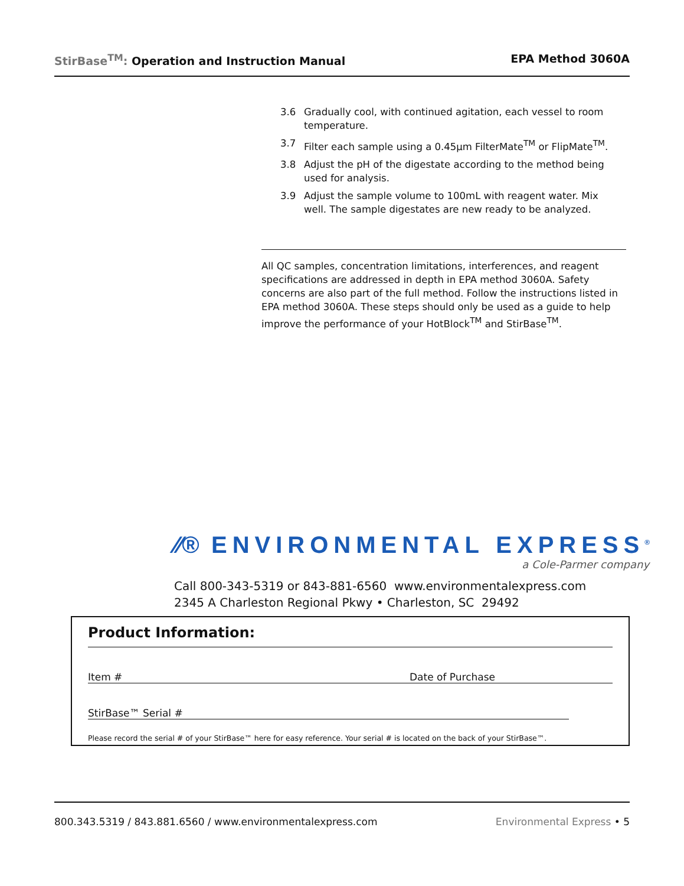StirBase<sup>TM</sup>: Operation and Instruction Manual
EPA Method 3060A
3.6 Gradually cool, with continued agitation, each vessel to room temperature.
3.7 Filter each sample using a 0.45µm FilterMate<sup>TM</sup> or FlipMate<sup>TM</sup>.
3.8 Adjust the pH of the digestate according to the method being used for analysis.
3.9 Adjust the sample volume to 100mL with reagent water. Mix well. The sample digestates are new ready to be analyzed.
All QC samples, concentration limitations, interferences, and reagent specifications are addressed in depth in EPA method 3060A. Safety concerns are also part of the full method. Follow the instructions listed in EPA method 3060A. These steps should only be used as a guide to help improve the performance of your HotBlock<sup>TM</sup> and StirBase<sup>TM</sup>.
⁄⁄® ENVIRONMENTAL EXPRESS<sup>®</sup>
a Cole-Parmer company
Call 800-343-5319 or 843-881-6560 www.environmentalexpress.com
2345 A Charleston Regional Pkwy • Charleston, SC 29492
Product Information:
Item # Date of Purchase
StirBase™ Serial #
Please record the serial # of your StirBase™ here for easy reference. Your serial # is located on the back of your StirBase™.
800.343.5319 / 843.881.6560 / www.environmentalexpress.com Environmental Express • 5